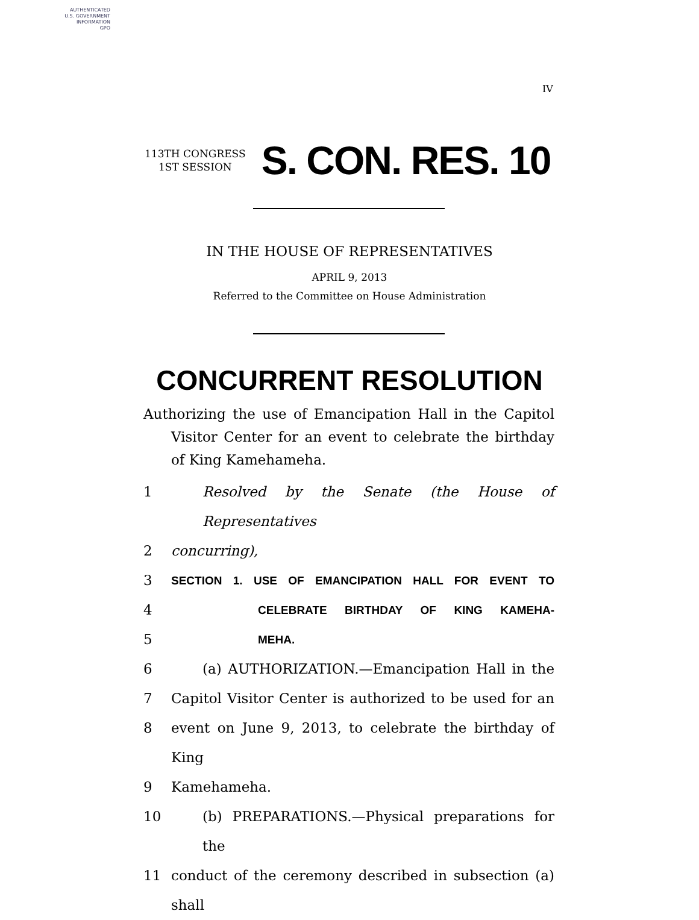AUTHENTICATED
U.S. GOVERNMENT
INFORMATION
GPO
IV
113TH CONGRESS
1ST SESSION
S. CON. RES. 10
IN THE HOUSE OF REPRESENTATIVES
APRIL 9, 2013
Referred to the Committee on House Administration
CONCURRENT RESOLUTION
Authorizing the use of Emancipation Hall in the Capitol Visitor Center for an event to celebrate the birthday of King Kamehameha.
1 Resolved by the Senate (the House of Representatives
2 concurring),
3 SECTION 1. USE OF EMANCIPATION HALL FOR EVENT TO
4 CELEBRATE BIRTHDAY OF KING KAMEHA-
5 MEHA.
6 (a) AUTHORIZATION.—Emancipation Hall in the
7 Capitol Visitor Center is authorized to be used for an
8 event on June 9, 2013, to celebrate the birthday of King
9 Kamehameha.
10 (b) PREPARATIONS.—Physical preparations for the
11 conduct of the ceremony described in subsection (a) shall